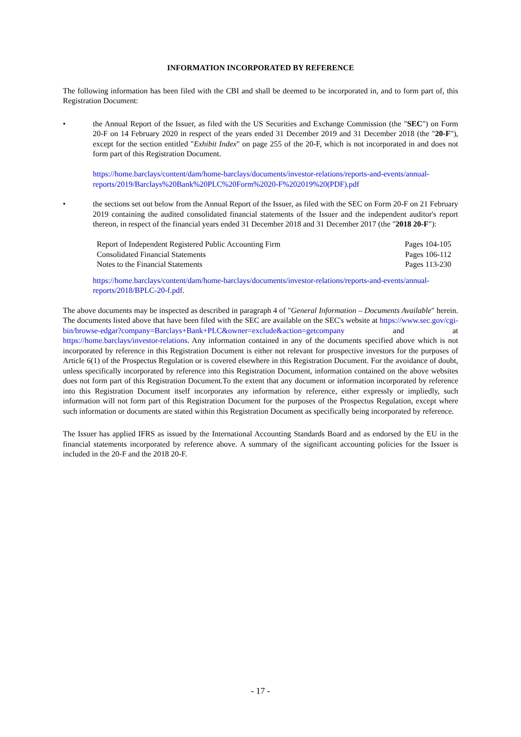INFORMATION INCORPORATED BY REFERENCE
The following information has been filed with the CBI and shall be deemed to be incorporated in, and to form part of, this Registration Document:
• the Annual Report of the Issuer, as filed with the US Securities and Exchange Commission (the "SEC") on Form 20-F on 14 February 2020 in respect of the years ended 31 December 2019 and 31 December 2018 (the "20-F"), except for the section entitled "Exhibit Index" on page 255 of the 20-F, which is not incorporated in and does not form part of this Registration Document.
https://home.barclays/content/dam/home-barclays/documents/investor-relations/reports-and-events/annual-reports/2019/Barclays%20Bank%20PLC%20Form%2020-F%202019%20(PDF).pdf
• the sections set out below from the Annual Report of the Issuer, as filed with the SEC on Form 20-F on 21 February 2019 containing the audited consolidated financial statements of the Issuer and the independent auditor's report thereon, in respect of the financial years ended 31 December 2018 and 31 December 2017 (the "2018 20-F"):
| Report of Independent Registered Public Accounting Firm | Pages 104-105 |
| Consolidated Financial Statements | Pages 106-112 |
| Notes to the Financial Statements | Pages 113-230 |
https://home.barclays/content/dam/home-barclays/documents/investor-relations/reports-and-events/annual-reports/2018/BPLC-20-f.pdf.
The above documents may be inspected as described in paragraph 4 of "General Information – Documents Available" herein. The documents listed above that have been filed with the SEC are available on the SEC's website at https://www.sec.gov/cgi-bin/browse-edgar?company=Barclays+Bank+PLC&owner=exclude&action=getcompany and at https://home.barclays/investor-relations. Any information contained in any of the documents specified above which is not incorporated by reference in this Registration Document is either not relevant for prospective investors for the purposes of Article 6(1) of the Prospectus Regulation or is covered elsewhere in this Registration Document. For the avoidance of doubt, unless specifically incorporated by reference into this Registration Document, information contained on the above websites does not form part of this Registration Document.To the extent that any document or information incorporated by reference into this Registration Document itself incorporates any information by reference, either expressly or impliedly, such information will not form part of this Registration Document for the purposes of the Prospectus Regulation, except where such information or documents are stated within this Registration Document as specifically being incorporated by reference.
The Issuer has applied IFRS as issued by the International Accounting Standards Board and as endorsed by the EU in the financial statements incorporated by reference above. A summary of the significant accounting policies for the Issuer is included in the 20-F and the 2018 20-F.
- 17 -